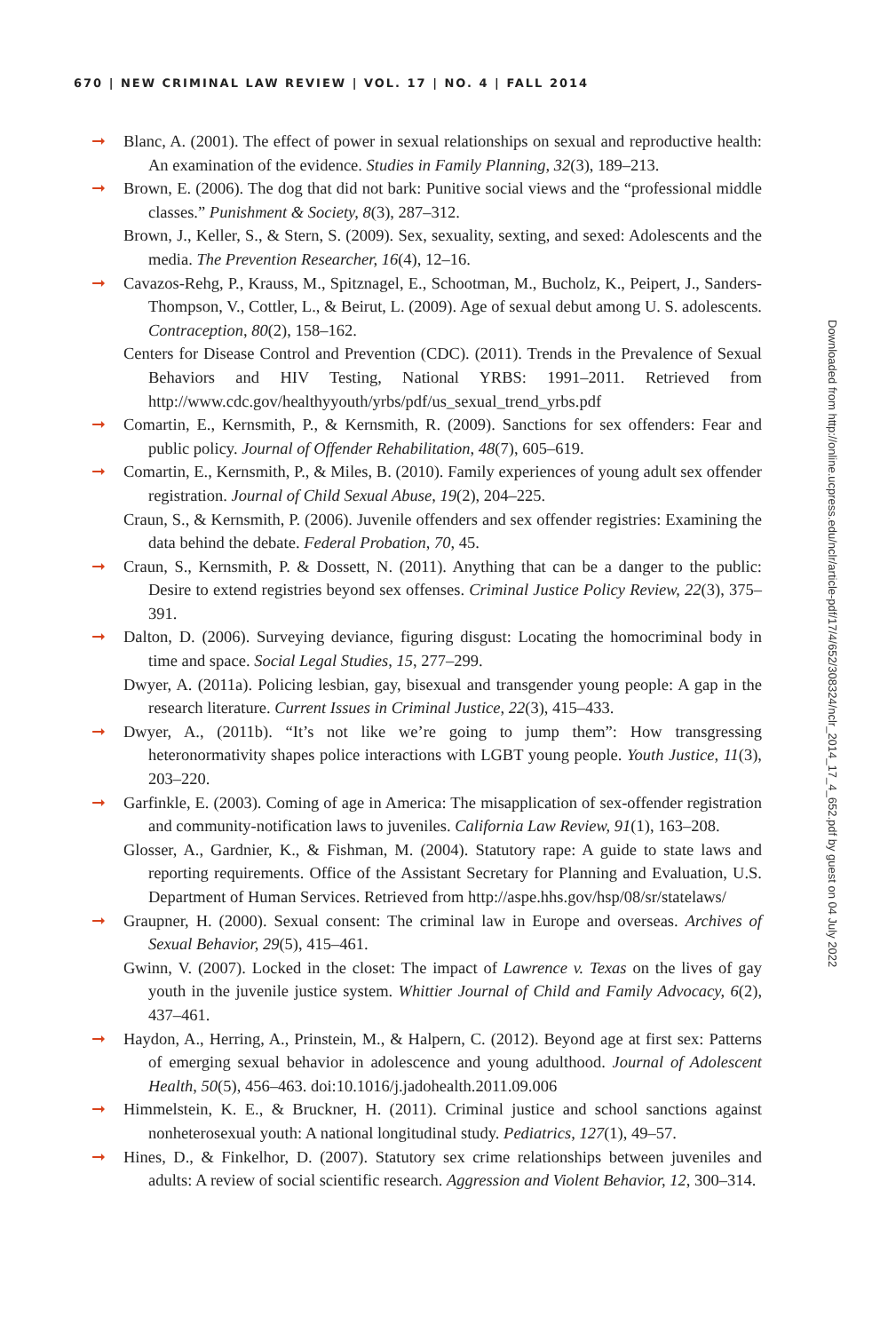670 | NEW CRIMINAL LAW REVIEW | VOL. 17 | NO. 4 | FALL 2014
➞ Blanc, A. (2001). The effect of power in sexual relationships on sexual and reproductive health: An examination of the evidence. Studies in Family Planning, 32(3), 189–213.
➞ Brown, E. (2006). The dog that did not bark: Punitive social views and the “professional middle classes.” Punishment & Society, 8(3), 287–312.
Brown, J., Keller, S., & Stern, S. (2009). Sex, sexuality, sexting, and sexed: Adolescents and the media. The Prevention Researcher, 16(4), 12–16.
➞ Cavazos-Rehg, P., Krauss, M., Spitznagel, E., Schootman, M., Bucholz, K., Peipert, J., Sanders-Thompson, V., Cottler, L., & Beirut, L. (2009). Age of sexual debut among U. S. adolescents. Contraception, 80(2), 158–162.
Centers for Disease Control and Prevention (CDC). (2011). Trends in the Prevalence of Sexual Behaviors and HIV Testing, National YRBS: 1991–2011. Retrieved from http://www.cdc.gov/healthyyouth/yrbs/pdf/us_sexual_trend_yrbs.pdf
➞ Comartin, E., Kernsmith, P., & Kernsmith, R. (2009). Sanctions for sex offenders: Fear and public policy. Journal of Offender Rehabilitation, 48(7), 605–619.
➞ Comartin, E., Kernsmith, P., & Miles, B. (2010). Family experiences of young adult sex offender registration. Journal of Child Sexual Abuse, 19(2), 204–225.
Craun, S., & Kernsmith, P. (2006). Juvenile offenders and sex offender registries: Examining the data behind the debate. Federal Probation, 70, 45.
➞ Craun, S., Kernsmith, P. & Dossett, N. (2011). Anything that can be a danger to the public: Desire to extend registries beyond sex offenses. Criminal Justice Policy Review, 22(3), 375–391.
➞ Dalton, D. (2006). Surveying deviance, figuring disgust: Locating the homocriminal body in time and space. Social Legal Studies, 15, 277–299.
Dwyer, A. (2011a). Policing lesbian, gay, bisexual and transgender young people: A gap in the research literature. Current Issues in Criminal Justice, 22(3), 415–433.
➞ Dwyer, A., (2011b). “It’s not like we’re going to jump them”: How transgressing heteronormativity shapes police interactions with LGBT young people. Youth Justice, 11(3), 203–220.
➞ Garfinkle, E. (2003). Coming of age in America: The misapplication of sex-offender registration and community-notification laws to juveniles. California Law Review, 91(1), 163–208.
Glosser, A., Gardnier, K., & Fishman, M. (2004). Statutory rape: A guide to state laws and reporting requirements. Office of the Assistant Secretary for Planning and Evaluation, U.S. Department of Human Services. Retrieved from http://aspe.hhs.gov/hsp/08/sr/statelaws/
➞ Graupner, H. (2000). Sexual consent: The criminal law in Europe and overseas. Archives of Sexual Behavior, 29(5), 415–461.
Gwinn, V. (2007). Locked in the closet: The impact of Lawrence v. Texas on the lives of gay youth in the juvenile justice system. Whittier Journal of Child and Family Advocacy, 6(2), 437–461.
➞ Haydon, A., Herring, A., Prinstein, M., & Halpern, C. (2012). Beyond age at first sex: Patterns of emerging sexual behavior in adolescence and young adulthood. Journal of Adolescent Health, 50(5), 456–463. doi:10.1016/j.jadohealth.2011.09.006
➞ Himmelstein, K. E., & Bruckner, H. (2011). Criminal justice and school sanctions against nonheterosexual youth: A national longitudinal study. Pediatrics, 127(1), 49–57.
➞ Hines, D., & Finkelhor, D. (2007). Statutory sex crime relationships between juveniles and adults: A review of social scientific research. Aggression and Violent Behavior, 12, 300–314.
Downloaded from http://online.ucpress.edu/nclr/article-pdf/17/4/652/308324/nclr_2014_17_4_652.pdf by guest on 04 July 2022